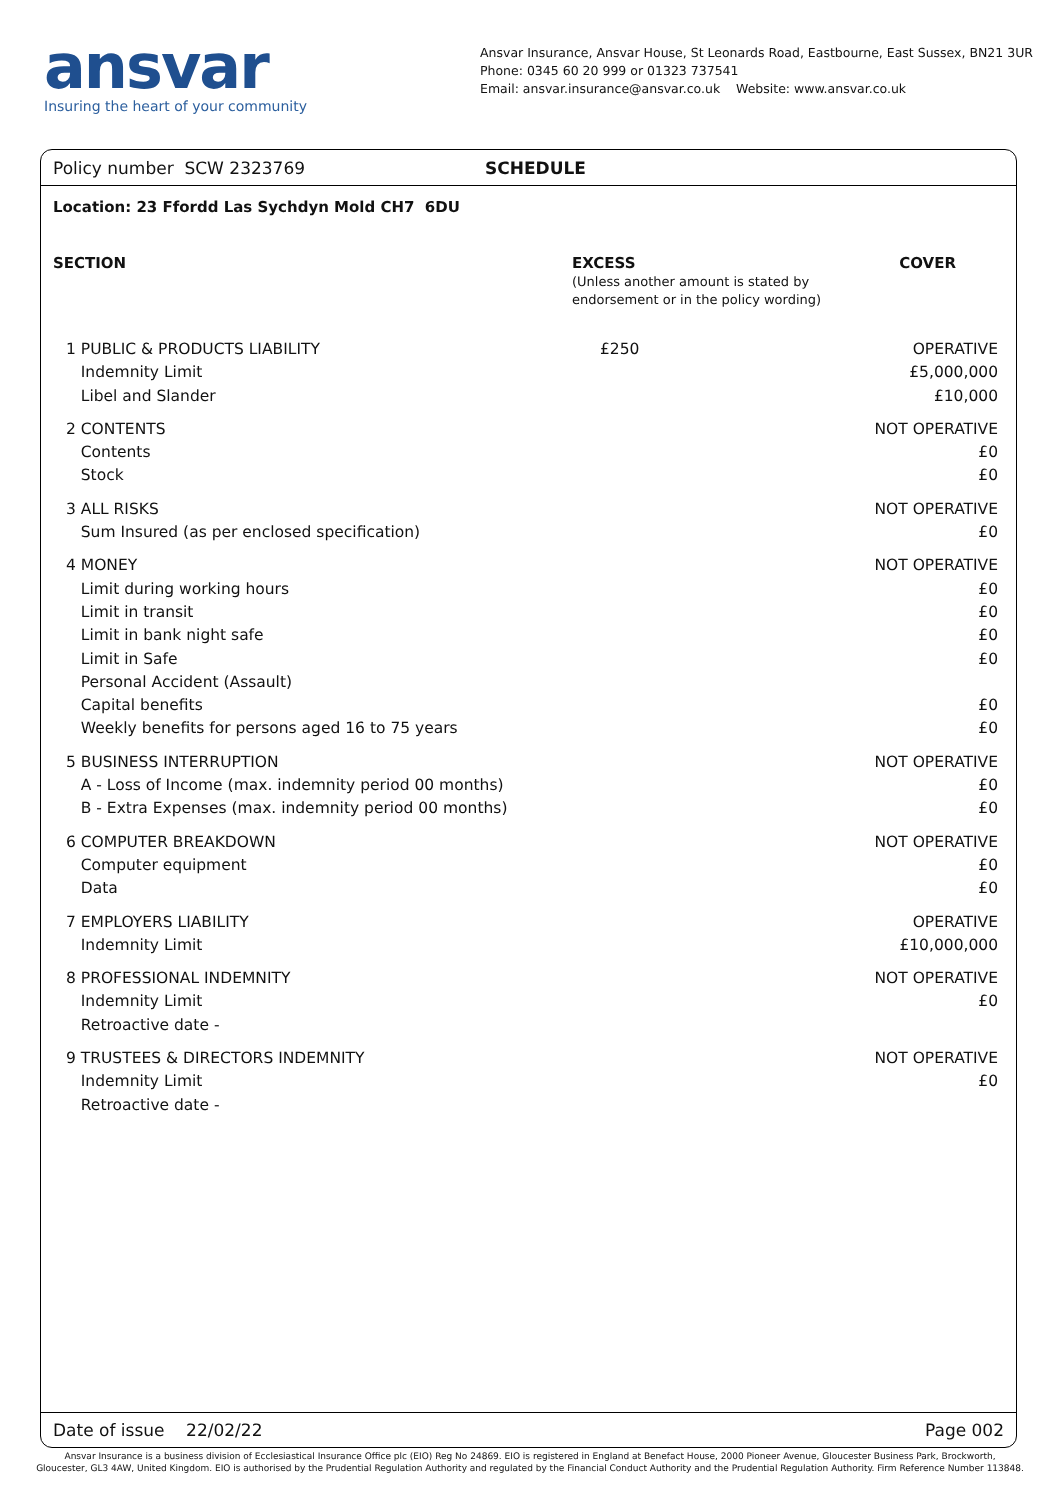ansvar
Insuring the heart of your community
Ansvar Insurance, Ansvar House, St Leonards Road, Eastbourne, East Sussex, BN21 3UR
Phone: 0345 60 20 999 or 01323 737541
Email: ansvar.insurance@ansvar.co.uk Website: www.ansvar.co.uk
Policy number SCW 2323769 SCHEDULE
Location: 23 Ffordd Las Sychdyn Mold CH7 6DU
| SECTION | EXCESS (Unless another amount is stated by endorsement or in the policy wording) | COVER |
| --- | --- | --- |
| 1 PUBLIC & PRODUCTS LIABILITY Indemnity Limit Libel and Slander | £250 | OPERATIVE £5,000,000 £10,000 |
| 2 CONTENTS Contents Stock | | NOT OPERATIVE £0 £0 |
| 3 ALL RISKS Sum Insured (as per enclosed specification) | | NOT OPERATIVE £0 |
| 4 MONEY Limit during working hours Limit in transit Limit in bank night safe Limit in Safe Personal Accident (Assault) Capital benefits Weekly benefits for persons aged 16 to 75 years | | NOT OPERATIVE £0 £0 £0 £0 £0 £0 |
| 5 BUSINESS INTERRUPTION A - Loss of Income (max. indemnity period 00 months) B - Extra Expenses (max. indemnity period 00 months) | | NOT OPERATIVE £0 £0 |
| 6 COMPUTER BREAKDOWN Computer equipment Data | | NOT OPERATIVE £0 £0 |
| 7 EMPLOYERS LIABILITY Indemnity Limit | | OPERATIVE £10,000,000 |
| 8 PROFESSIONAL INDEMNITY Indemnity Limit Retroactive date - | | NOT OPERATIVE £0 |
| 9 TRUSTEES & DIRECTORS INDEMNITY Indemnity Limit Retroactive date - | | NOT OPERATIVE £0 |
Date of issue 22/02/22 Page 002
Ansvar Insurance is a business division of Ecclesiastical Insurance Office plc (EIO) Reg No 24869. EIO is registered in England at Benefact House, 2000 Pioneer Avenue, Gloucester Business Park, Brockworth,
Gloucester, GL3 4AW, United Kingdom. EIO is authorised by the Prudential Regulation Authority and regulated by the Financial Conduct Authority and the Prudential Regulation Authority. Firm Reference Number 113848.